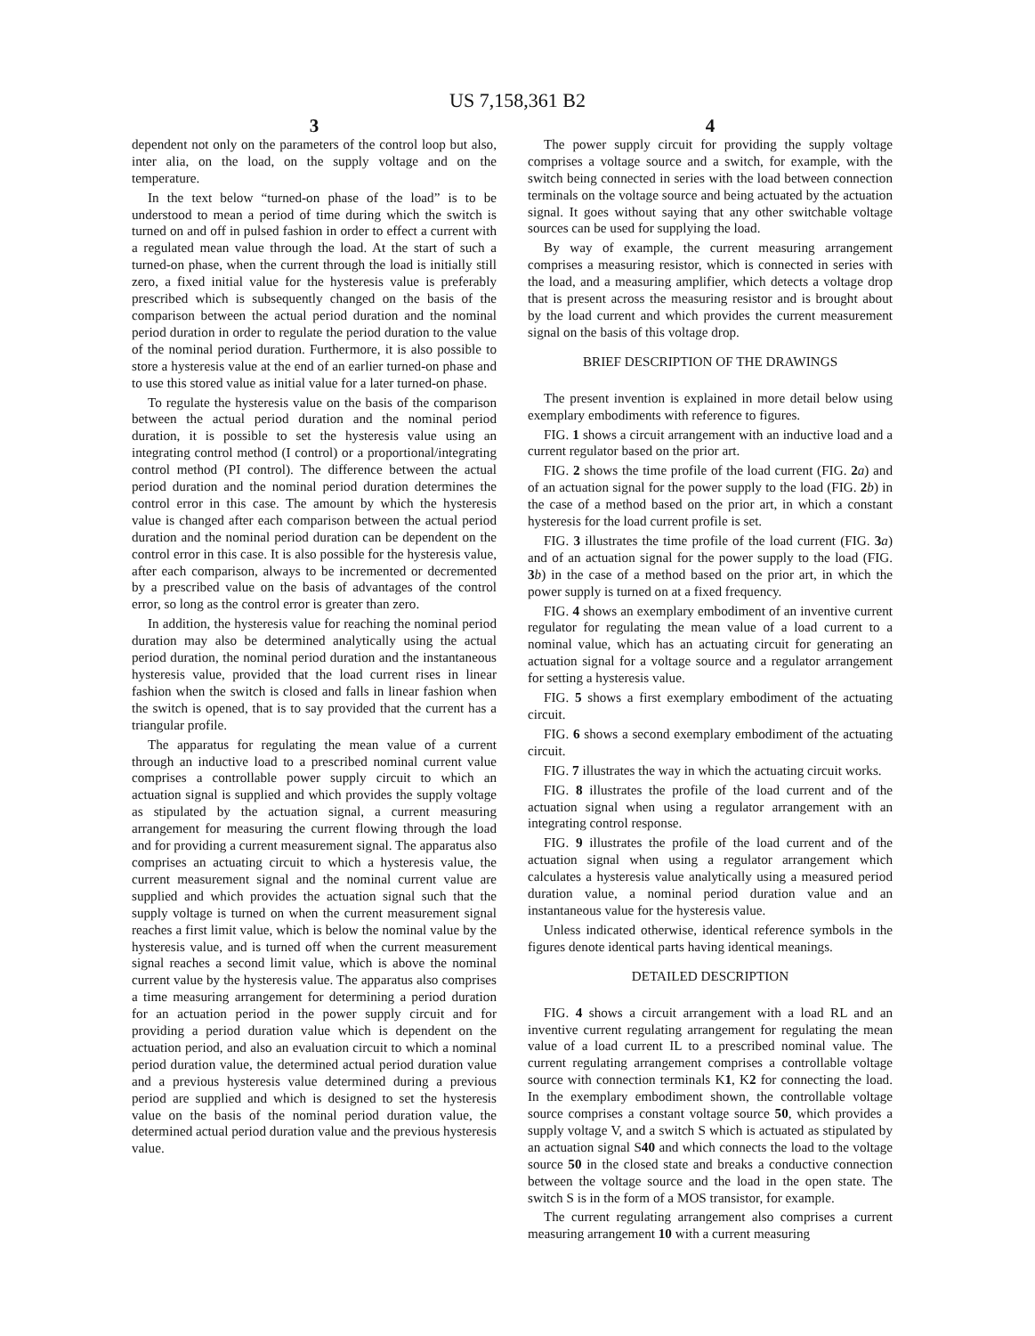US 7,158,361 B2
3
dependent not only on the parameters of the control loop but also, inter alia, on the load, on the supply voltage and on the temperature.
In the text below “turned-on phase of the load” is to be understood to mean a period of time during which the switch is turned on and off in pulsed fashion in order to effect a current with a regulated mean value through the load. At the start of such a turned-on phase, when the current through the load is initially still zero, a fixed initial value for the hysteresis value is preferably prescribed which is subsequently changed on the basis of the comparison between the actual period duration and the nominal period duration in order to regulate the period duration to the value of the nominal period duration. Furthermore, it is also possible to store a hysteresis value at the end of an earlier turned-on phase and to use this stored value as initial value for a later turned-on phase.
To regulate the hysteresis value on the basis of the comparison between the actual period duration and the nominal period duration, it is possible to set the hysteresis value using an integrating control method (I control) or a proportional/integrating control method (PI control). The difference between the actual period duration and the nominal period duration determines the control error in this case. The amount by which the hysteresis value is changed after each comparison between the actual period duration and the nominal period duration can be dependent on the control error in this case. It is also possible for the hysteresis value, after each comparison, always to be incremented or decremented by a prescribed value on the basis of advantages of the control error, so long as the control error is greater than zero.
In addition, the hysteresis value for reaching the nominal period duration may also be determined analytically using the actual period duration, the nominal period duration and the instantaneous hysteresis value, provided that the load current rises in linear fashion when the switch is closed and falls in linear fashion when the switch is opened, that is to say provided that the current has a triangular profile.
The apparatus for regulating the mean value of a current through an inductive load to a prescribed nominal current value comprises a controllable power supply circuit to which an actuation signal is supplied and which provides the supply voltage as stipulated by the actuation signal, a current measuring arrangement for measuring the current flowing through the load and for providing a current measurement signal. The apparatus also comprises an actuating circuit to which a hysteresis value, the current measurement signal and the nominal current value are supplied and which provides the actuation signal such that the supply voltage is turned on when the current measurement signal reaches a first limit value, which is below the nominal value by the hysteresis value, and is turned off when the current measurement signal reaches a second limit value, which is above the nominal current value by the hysteresis value. The apparatus also comprises a time measuring arrangement for determining a period duration for an actuation period in the power supply circuit and for providing a period duration value which is dependent on the actuation period, and also an evaluation circuit to which a nominal period duration value, the determined actual period duration value and a previous hysteresis value determined during a previous period are supplied and which is designed to set the hysteresis value on the basis of the nominal period duration value, the determined actual period duration value and the previous hysteresis value.
4
The power supply circuit for providing the supply voltage comprises a voltage source and a switch, for example, with the switch being connected in series with the load between connection terminals on the voltage source and being actuated by the actuation signal. It goes without saying that any other switchable voltage sources can be used for supplying the load.
By way of example, the current measuring arrangement comprises a measuring resistor, which is connected in series with the load, and a measuring amplifier, which detects a voltage drop that is present across the measuring resistor and is brought about by the load current and which provides the current measurement signal on the basis of this voltage drop.
BRIEF DESCRIPTION OF THE DRAWINGS
The present invention is explained in more detail below using exemplary embodiments with reference to figures.
FIG. 1 shows a circuit arrangement with an inductive load and a current regulator based on the prior art.
FIG. 2 shows the time profile of the load current (FIG. 2 a) and of an actuation signal for the power supply to the load (FIG. 2 b) in the case of a method based on the prior art, in which a constant hysteresis for the load current profile is set.
FIG. 3 illustrates the time profile of the load current (FIG. 3 a) and of an actuation signal for the power supply to the load (FIG. 3 b) in the case of a method based on the prior art, in which the power supply is turned on at a fixed frequency.
FIG. 4 shows an exemplary embodiment of an inventive current regulator for regulating the mean value of a load current to a nominal value, which has an actuating circuit for generating an actuation signal for a voltage source and a regulator arrangement for setting a hysteresis value.
FIG. 5 shows a first exemplary embodiment of the actuating circuit.
FIG. 6 shows a second exemplary embodiment of the actuating circuit.
FIG. 7 illustrates the way in which the actuating circuit works.
FIG. 8 illustrates the profile of the load current and of the actuation signal when using a regulator arrangement with an integrating control response.
FIG. 9 illustrates the profile of the load current and of the actuation signal when using a regulator arrangement which calculates a hysteresis value analytically using a measured period duration value, a nominal period duration value and an instantaneous value for the hysteresis value.
Unless indicated otherwise, identical reference symbols in the figures denote identical parts having identical meanings.
DETAILED DESCRIPTION
FIG. 4 shows a circuit arrangement with a load RL and an inventive current regulating arrangement for regulating the mean value of a load current IL to a prescribed nominal value. The current regulating arrangement comprises a controllable voltage source with connection terminals K1, K2 for connecting the load. In the exemplary embodiment shown, the controllable voltage source comprises a constant voltage source 50, which provides a supply voltage V, and a switch S which is actuated as stipulated by an actuation signal S40 and which connects the load to the voltage source 50 in the closed state and breaks a conductive connection between the voltage source and the load in the open state. The switch S is in the form of a MOS transistor, for example.
The current regulating arrangement also comprises a current measuring arrangement 10 with a current measuring